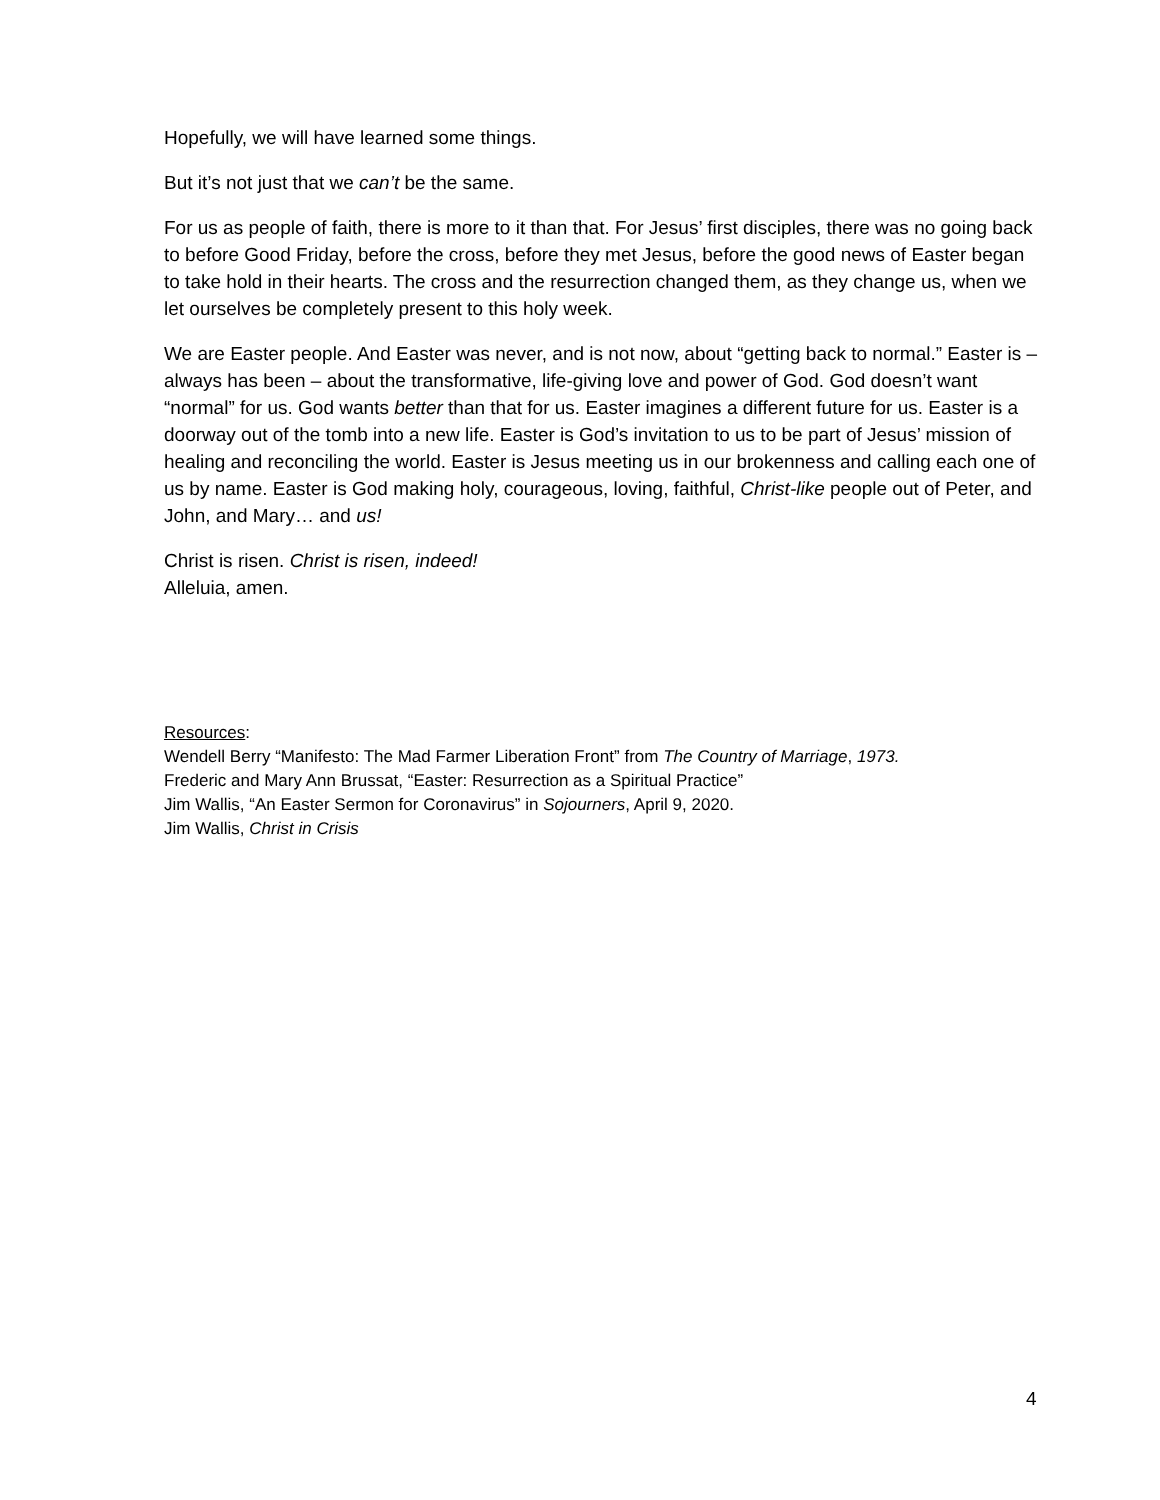Hopefully, we will have learned some things.
But it’s not just that we can’t be the same.
For us as people of faith, there is more to it than that. For Jesus’ first disciples, there was no going back to before Good Friday, before the cross, before they met Jesus, before the good news of Easter began to take hold in their hearts. The cross and the resurrection changed them, as they change us, when we let ourselves be completely present to this holy week.
We are Easter people. And Easter was never, and is not now, about “getting back to normal.” Easter is – always has been – about the transformative, life-giving love and power of God. God doesn’t want “normal” for us. God wants better than that for us. Easter imagines a different future for us. Easter is a doorway out of the tomb into a new life. Easter is God’s invitation to us to be part of Jesus’ mission of healing and reconciling the world. Easter is Jesus meeting us in our brokenness and calling each one of us by name. Easter is God making holy, courageous, loving, faithful, Christ-like people out of Peter, and John, and Mary… and us!
Christ is risen. Christ is risen, indeed!
Alleluia, amen.
Resources:
Wendell Berry “Manifesto: The Mad Farmer Liberation Front” from The Country of Marriage, 1973.
Frederic and Mary Ann Brussat, “Easter: Resurrection as a Spiritual Practice”
Jim Wallis, “An Easter Sermon for Coronavirus” in Sojourners, April 9, 2020.
Jim Wallis, Christ in Crisis
4